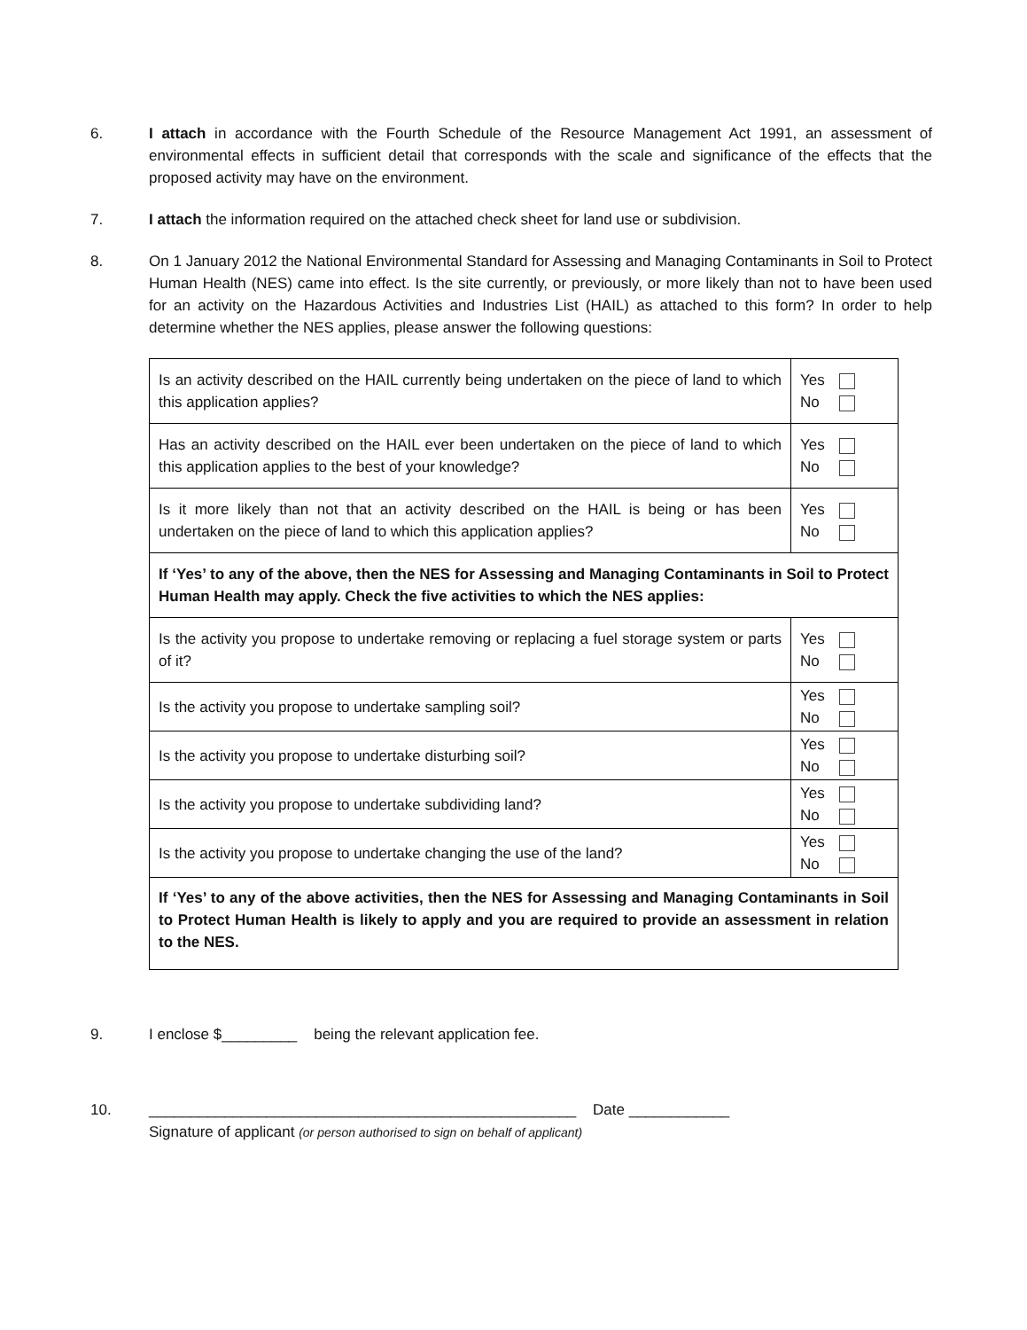6. I attach in accordance with the Fourth Schedule of the Resource Management Act 1991, an assessment of environmental effects in sufficient detail that corresponds with the scale and significance of the effects that the proposed activity may have on the environment.
7. I attach the information required on the attached check sheet for land use or subdivision.
8. On 1 January 2012 the National Environmental Standard for Assessing and Managing Contaminants in Soil to Protect Human Health (NES) came into effect. Is the site currently, or previously, or more likely than not to have been used for an activity on the Hazardous Activities and Industries List (HAIL) as attached to this form? In order to help determine whether the NES applies, please answer the following questions:
| Is an activity described on the HAIL currently being undertaken on the piece of land to which this application applies? | Yes No |
| Has an activity described on the HAIL ever been undertaken on the piece of land to which this application applies to the best of your knowledge? | Yes No |
| Is it more likely than not that an activity described on the HAIL is being or has been undertaken on the piece of land to which this application applies? | Yes No |
| If ‘Yes’ to any of the above, then the NES for Assessing and Managing Contaminants in Soil to Protect Human Health may apply. Check the five activities to which the NES applies: | |
| Is the activity you propose to undertake removing or replacing a fuel storage system or parts of it? | Yes No |
| Is the activity you propose to undertake sampling soil? | Yes No |
| Is the activity you propose to undertake disturbing soil? | Yes No |
| Is the activity you propose to undertake subdividing land? | Yes No |
| Is the activity you propose to undertake changing the use of the land? | Yes No |
| If ‘Yes’ to any of the above activities, then the NES for Assessing and Managing Contaminants in Soil to Protect Human Health is likely to apply and you are required to provide an assessment in relation to the NES. | |
9. I enclose $_________ being the relevant application fee.
10. ___________________________________________________ Date ____________
Signature of applicant (or person authorised to sign on behalf of applicant)